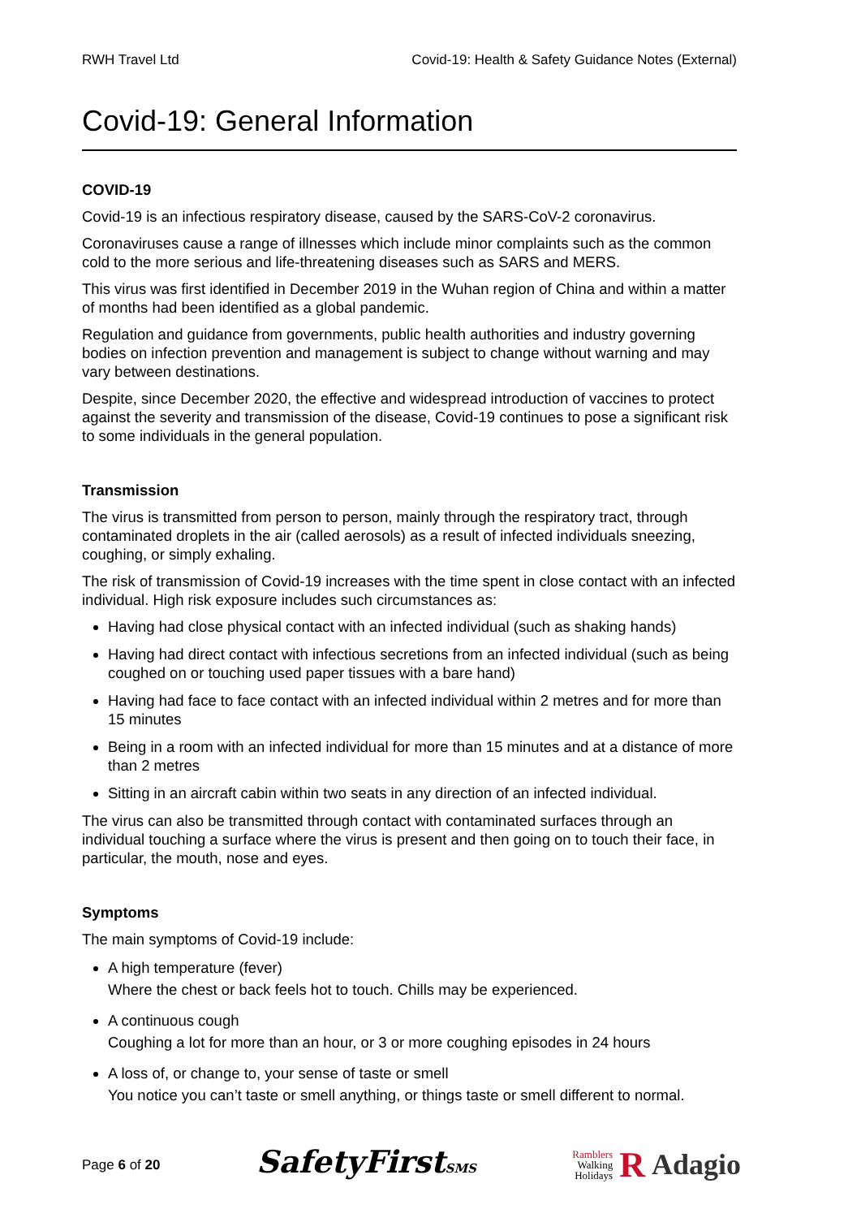RWH Travel Ltd Covid-19: Health & Safety Guidance Notes (External)
Covid-19: General Information
COVID-19
Covid-19 is an infectious respiratory disease, caused by the SARS-CoV-2 coronavirus.
Coronaviruses cause a range of illnesses which include minor complaints such as the common cold to the more serious and life-threatening diseases such as SARS and MERS.
This virus was first identified in December 2019 in the Wuhan region of China and within a matter of months had been identified as a global pandemic.
Regulation and guidance from governments, public health authorities and industry governing bodies on infection prevention and management is subject to change without warning and may vary between destinations.
Despite, since December 2020, the effective and widespread introduction of vaccines to protect against the severity and transmission of the disease, Covid-19 continues to pose a significant risk to some individuals in the general population.
Transmission
The virus is transmitted from person to person, mainly through the respiratory tract, through contaminated droplets in the air (called aerosols) as a result of infected individuals sneezing, coughing, or simply exhaling.
The risk of transmission of Covid-19 increases with the time spent in close contact with an infected individual. High risk exposure includes such circumstances as:
Having had close physical contact with an infected individual (such as shaking hands)
Having had direct contact with infectious secretions from an infected individual (such as being coughed on or touching used paper tissues with a bare hand)
Having had face to face contact with an infected individual within 2 metres and for more than 15 minutes
Being in a room with an infected individual for more than 15 minutes and at a distance of more than 2 metres
Sitting in an aircraft cabin within two seats in any direction of an infected individual.
The virus can also be transmitted through contact with contaminated surfaces through an individual touching a surface where the virus is present and then going on to touch their face, in particular, the mouth, nose and eyes.
Symptoms
The main symptoms of Covid-19 include:
A high temperature (fever)
Where the chest or back feels hot to touch. Chills may be experienced.
A continuous cough
Coughing a lot for more than an hour, or 3 or more coughing episodes in 24 hours
A loss of, or change to, your sense of taste or smell
You notice you can’t taste or smell anything, or things taste or smell different to normal.
Page 6 of 20 SafetyFirstSMS Ramblers
Walking
Holidays R Adagio